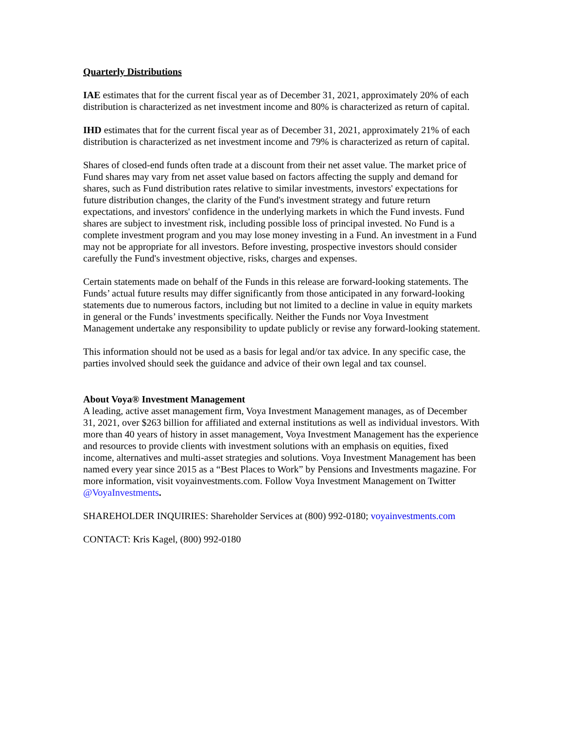Quarterly Distributions
IAE estimates that for the current fiscal year as of December 31, 2021, approximately 20% of each distribution is characterized as net investment income and 80% is characterized as return of capital.
IHD estimates that for the current fiscal year as of December 31, 2021, approximately 21% of each distribution is characterized as net investment income and 79% is characterized as return of capital.
Shares of closed-end funds often trade at a discount from their net asset value. The market price of Fund shares may vary from net asset value based on factors affecting the supply and demand for shares, such as Fund distribution rates relative to similar investments, investors' expectations for future distribution changes, the clarity of the Fund's investment strategy and future return expectations, and investors' confidence in the underlying markets in which the Fund invests. Fund shares are subject to investment risk, including possible loss of principal invested. No Fund is a complete investment program and you may lose money investing in a Fund. An investment in a Fund may not be appropriate for all investors. Before investing, prospective investors should consider carefully the Fund's investment objective, risks, charges and expenses.
Certain statements made on behalf of the Funds in this release are forward-looking statements. The Funds’ actual future results may differ significantly from those anticipated in any forward-looking statements due to numerous factors, including but not limited to a decline in value in equity markets in general or the Funds’ investments specifically. Neither the Funds nor Voya Investment Management undertake any responsibility to update publicly or revise any forward-looking statement.
This information should not be used as a basis for legal and/or tax advice. In any specific case, the parties involved should seek the guidance and advice of their own legal and tax counsel.
About Voya® Investment Management
A leading, active asset management firm, Voya Investment Management manages, as of December 31, 2021, over $263 billion for affiliated and external institutions as well as individual investors. With more than 40 years of history in asset management, Voya Investment Management has the experience and resources to provide clients with investment solutions with an emphasis on equities, fixed income, alternatives and multi-asset strategies and solutions. Voya Investment Management has been named every year since 2015 as a “Best Places to Work” by Pensions and Investments magazine. For more information, visit voyainvestments.com. Follow Voya Investment Management on Twitter @VoyaInvestments.
SHAREHOLDER INQUIRIES: Shareholder Services at (800) 992-0180; voyainvestments.com
CONTACT: Kris Kagel, (800) 992-0180